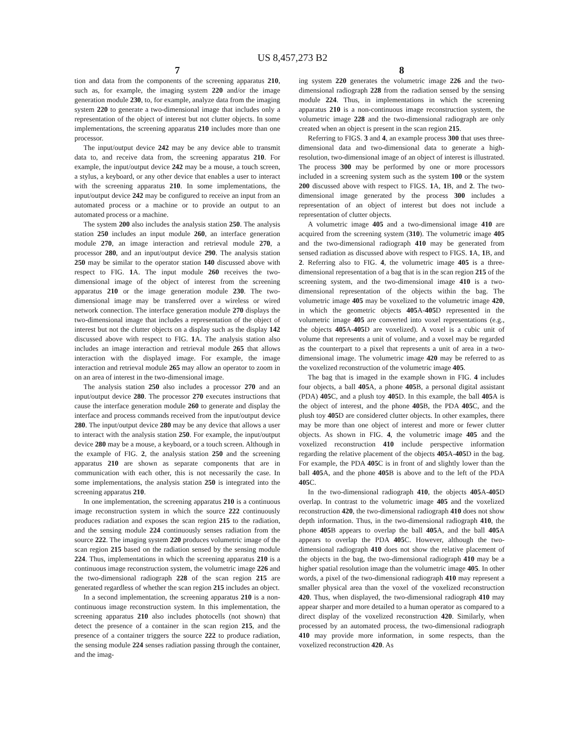US 8,457,273 B2
7
tion and data from the components of the screening apparatus 210, such as, for example, the imaging system 220 and/or the image generation module 230, to, for example, analyze data from the imaging system 220 to generate a two-dimensional image that includes only a representation of the object of interest but not clutter objects. In some implementations, the screening apparatus 210 includes more than one processor.
The input/output device 242 may be any device able to transmit data to, and receive data from, the screening apparatus 210. For example, the input/output device 242 may be a mouse, a touch screen, a stylus, a keyboard, or any other device that enables a user to interact with the screening apparatus 210. In some implementations, the input/output device 242 may be configured to receive an input from an automated process or a machine or to provide an output to an automated process or a machine.
The system 200 also includes the analysis station 250. The analysis station 250 includes an input module 260, an interface generation module 270, an image interaction and retrieval module 270, a processor 280, and an input/output device 290. The analysis station 250 may be similar to the operator station 140 discussed above with respect to FIG. 1 A. The input module 260 receives the two-dimensional image of the object of interest from the screening apparatus 210 or the image generation module 230. The two-dimensional image may be transferred over a wireless or wired network connection. The interface generation module 270 displays the two-dimensional image that includes a representation of the object of interest but not the clutter objects on a display such as the display 142 discussed above with respect to FIG. 1 A. The analysis station also includes an image interaction and retrieval module 265 that allows interaction with the displayed image. For example, the image interaction and retrieval module 265 may allow an operator to zoom in on an area of interest in the two-dimensional image.
The analysis station 250 also includes a processor 270 and an input/output device 280. The processor 270 executes instructions that cause the interface generation module 260 to generate and display the interface and process commands received from the input/output device 280. The input/output device 280 may be any device that allows a user to interact with the analysis station 250. For example, the input/output device 280 may be a mouse, a keyboard, or a touch screen. Although in the example of FIG. 2, the analysis station 250 and the screening apparatus 210 are shown as separate components that are in communication with each other, this is not necessarily the case. In some implementations, the analysis station 250 is integrated into the screening apparatus 210.
In one implementation, the screening apparatus 210 is a continuous image reconstruction system in which the source 222 continuously produces radiation and exposes the scan region 215 to the radiation, and the sensing module 224 continuously senses radiation from the source 222. The imaging system 220 produces volumetric image of the scan region 215 based on the radiation sensed by the sensing module 224. Thus, implementations in which the screening apparatus 210 is a continuous image reconstruction system, the volumetric image 226 and the two-dimensional radiograph 228 of the scan region 215 are generated regardless of whether the scan region 215 includes an object.
In a second implementation, the screening apparatus 210 is a non-continuous image reconstruction system. In this implementation, the screening apparatus 210 also includes photocells (not shown) that detect the presence of a container in the scan region 215, and the presence of a container triggers the source 222 to produce radiation, the sensing module 224 senses radiation passing through the container, and the imag-
8
ing system 220 generates the volumetric image 226 and the two-dimensional radiograph 228 from the radiation sensed by the sensing module 224. Thus, in implementations in which the screening apparatus 210 is a non-continuous image reconstruction system, the volumetric image 228 and the two-dimensional radiograph are only created when an object is present in the scan region 215.
Referring to FIGS. 3 and 4, an example process 300 that uses three-dimensional data and two-dimensional data to generate a high-resolution, two-dimensional image of an object of interest is illustrated. The process 300 may be performed by one or more processors included in a screening system such as the system 100 or the system 200 discussed above with respect to FIGS. 1 A, 1 B, and 2. The two-dimensional image generated by the process 300 includes a representation of an object of interest but does not include a representation of clutter objects.
A volumetric image 405 and a two-dimensional image 410 are acquired from the screening system (310). The volumetric image 405 and the two-dimensional radiograph 410 may be generated from sensed radiation as discussed above with respect to FIGS. 1 A, 1 B, and 2. Referring also to FIG. 4, the volumetric image 405 is a three-dimensional representation of a bag that is in the scan region 215 of the screening system, and the two-dimensional image 410 is a two-dimensional representation of the objects within the bag. The volumetric image 405 may be voxelized to the volumetric image 420, in which the geometric objects 405 A-405 D represented in the volumetric image 405 are converted into voxel representations (e.g., the objects 405 A-405 D are voxelized). A voxel is a cubic unit of volume that represents a unit of volume, and a voxel may be regarded as the counterpart to a pixel that represents a unit of area in a two-dimensional image. The volumetric image 420 may be referred to as the voxelized reconstruction of the volumetric image 405.
The bag that is imaged in the example shown in FIG. 4 includes four objects, a ball 405 A, a phone 405 B, a personal digital assistant (PDA) 405 C, and a plush toy 405 D. In this example, the ball 405 A is the object of interest, and the phone 405 B, the PDA 405 C, and the plush toy 405 D are considered clutter objects. In other examples, there may be more than one object of interest and more or fewer clutter objects. As shown in FIG. 4, the volumetric image 405 and the voxelized reconstruction 410 include perspective information regarding the relative placement of the objects 405 A-405 D in the bag. For example, the PDA 405 C is in front of and slightly lower than the ball 405 A, and the phone 405 B is above and to the left of the PDA 405 C.
In the two-dimensional radiograph 410, the objects 405 A-405 D overlap. In contrast to the volumetric image 405 and the voxelized reconstruction 420, the two-dimensional radiograph 410 does not show depth information. Thus, in the two-dimensional radiograph 410, the phone 405 B appears to overlap the ball 405 A, and the ball 405 A appears to overlap the PDA 405 C. However, although the two-dimensional radiograph 410 does not show the relative placement of the objects in the bag, the two-dimensional radiograph 410 may be a higher spatial resolution image than the volumetric image 405. In other words, a pixel of the two-dimensional radiograph 410 may represent a smaller physical area than the voxel of the voxelized reconstruction 420. Thus, when displayed, the two-dimensional radiograph 410 may appear sharper and more detailed to a human operator as compared to a direct display of the voxelized reconstruction 420. Similarly, when processed by an automated process, the two-dimensional radiograph 410 may provide more information, in some respects, than the voxelized reconstruction 420. As